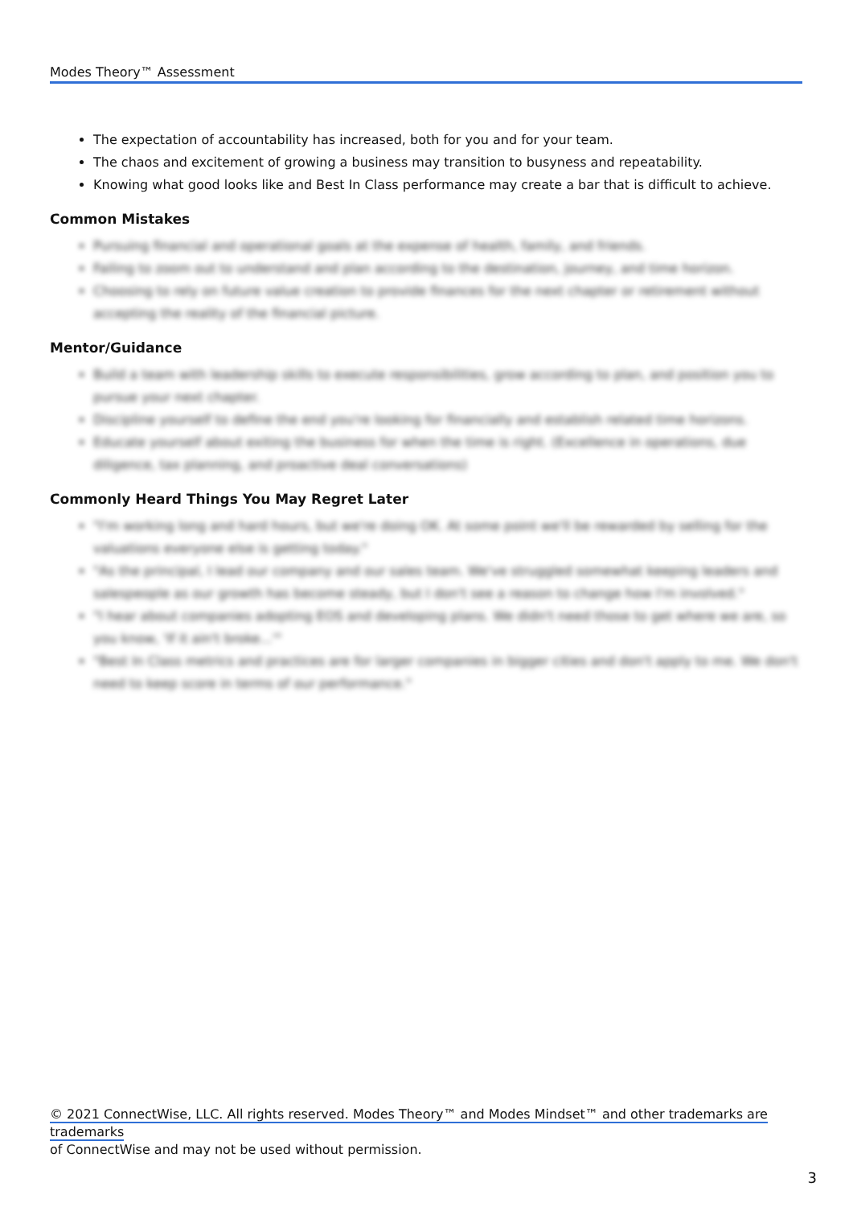Modes Theory™ Assessment
The expectation of accountability has increased, both for you and for your team.
The chaos and excitement of growing a business may transition to busyness and repeatability.
Knowing what good looks like and Best In Class performance may create a bar that is difficult to achieve.
Common Mistakes
Pursuing financial and operational goals at the expense of health, family, and friends.
Failing to zoom out to understand and plan according to the destination, journey, and time horizon.
Choosing to rely on future value creation to provide finances for the next chapter or retirement without accepting the reality of the financial picture.
Mentor/Guidance
Build a team with leadership skills to execute responsibilities, grow according to plan, and position you to pursue your next chapter.
Discipline yourself to define the end you're looking for financially and establish related time horizons.
Educate yourself about exiting the business for when the time is right. (Excellence in operations, due diligence, tax planning, and proactive deal conversations)
Commonly Heard Things You May Regret Later
"I'm working long and hard hours, but we're doing OK. At some point we'll be rewarded by selling for the valuations everyone else is getting today."
"As the principal, I lead our company and our sales team. We've struggled somewhat keeping leaders and salespeople as our growth has become steady, but I don't see a reason to change how I'm involved."
"I hear about companies adopting EOS and developing plans. We didn't need those to get where we are, so you know, 'If it ain't broke...'"
"Best In Class metrics and practices are for larger companies in bigger cities and don't apply to me. We don't need to keep score in terms of our performance."
© 2021 ConnectWise, LLC. All rights reserved. Modes Theory™ and Modes Mindset™ and other trademarks are trademarks
of ConnectWise and may not be used without permission.
3